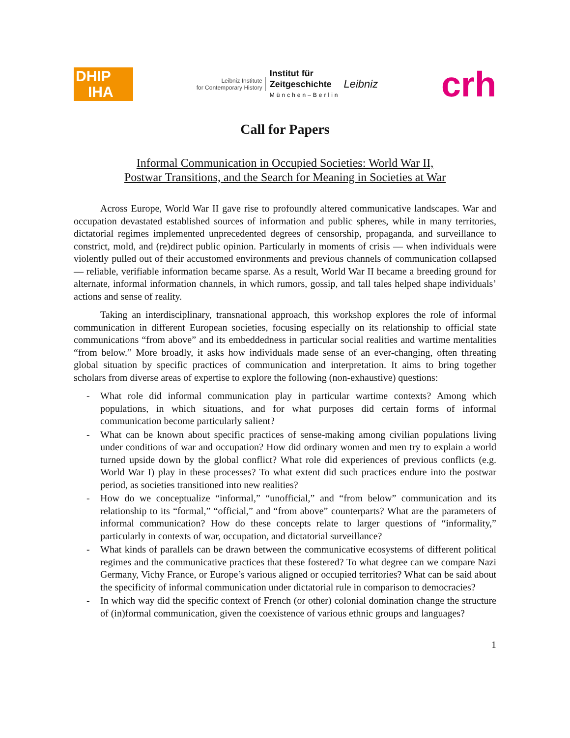DHIP
IHA
Leibniz Institute
for Contemporary History
Institut für
Zeitgeschichte
München–Berlin
Leibniz
crh
Call for Papers
Informal Communication in Occupied Societies: World War II,
Postwar Transitions, and the Search for Meaning in Societies at War
Across Europe, World War II gave rise to profoundly altered communicative landscapes. War and occupation devastated established sources of information and public spheres, while in many territories, dictatorial regimes implemented unprecedented degrees of censorship, propaganda, and surveillance to constrict, mold, and (re)direct public opinion. Particularly in moments of crisis — when individuals were violently pulled out of their accustomed environments and previous channels of communication collapsed — reliable, verifiable information became sparse. As a result, World War II became a breeding ground for alternate, informal information channels, in which rumors, gossip, and tall tales helped shape individuals’ actions and sense of reality.
Taking an interdisciplinary, transnational approach, this workshop explores the role of informal communication in different European societies, focusing especially on its relationship to official state communications “from above” and its embeddedness in particular social realities and wartime mentalities “from below.” More broadly, it asks how individuals made sense of an ever-changing, often threating global situation by specific practices of communication and interpretation. It aims to bring together scholars from diverse areas of expertise to explore the following (non-exhaustive) questions:
- What role did informal communication play in particular wartime contexts? Among which populations, in which situations, and for what purposes did certain forms of informal communication become particularly salient?
- What can be known about specific practices of sense-making among civilian populations living under conditions of war and occupation? How did ordinary women and men try to explain a world turned upside down by the global conflict? What role did experiences of previous conflicts (e.g. World War I) play in these processes? To what extent did such practices endure into the postwar period, as societies transitioned into new realities?
- How do we conceptualize “informal,” “unofficial,” and “from below” communication and its relationship to its “formal,” “official,” and “from above” counterparts? What are the parameters of informal communication? How do these concepts relate to larger questions of “informality,” particularly in contexts of war, occupation, and dictatorial surveillance?
- What kinds of parallels can be drawn between the communicative ecosystems of different political regimes and the communicative practices that these fostered? To what degree can we compare Nazi Germany, Vichy France, or Europe’s various aligned or occupied territories? What can be said about the specificity of informal communication under dictatorial rule in comparison to democracies?
- In which way did the specific context of French (or other) colonial domination change the structure of (in)formal communication, given the coexistence of various ethnic groups and languages?
1